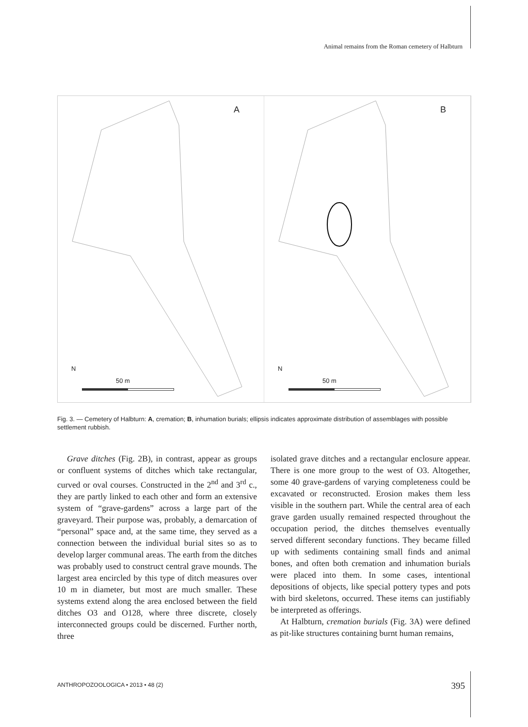Animal remains from the Roman cemetery of Halbturn
A
N
50 m
B
N
50 m
Fig. 3. — Cemetery of Halbturn: A, cremation; B, inhumation burials; ellipsis indicates approximate distribution of assemblages with possible settlement rubbish.
Grave ditches (Fig. 2B), in contrast, appear as groups or confluent systems of ditches which take rectangular, curved or oval courses. Constructed in the 2<sup>nd</sup> and 3<sup>rd</sup> c., they are partly linked to each other and form an extensive system of “grave-gardens” across a large part of the graveyard. Their purpose was, probably, a demarcation of “personal” space and, at the same time, they served as a connection between the individual burial sites so as to develop larger communal areas. The earth from the ditches was probably used to construct central grave mounds. The largest area encircled by this type of ditch measures over 10 m in diameter, but most are much smaller. These systems extend along the area enclosed between the field ditches O3 and O128, where three discrete, closely interconnected groups could be discerned. Further north, three
isolated grave ditches and a rectangular enclosure appear. There is one more group to the west of O3. Altogether, some 40 grave-gardens of varying completeness could be excavated or reconstructed. Erosion makes them less visible in the southern part. While the central area of each grave garden usually remained respected throughout the occupation period, the ditches themselves eventually served different secondary functions. They became filled up with sediments containing small finds and animal bones, and often both cremation and inhumation burials were placed into them. In some cases, intentional depositions of objects, like special pottery types and pots with bird skeletons, occurred. These items can justifiably be interpreted as offerings.
At Halbturn, cremation burials (Fig. 3A) were defined as pit-like structures containing burnt human remains,
ANTHROPOZOOLOGICA • 2013 • 48 (2)
395